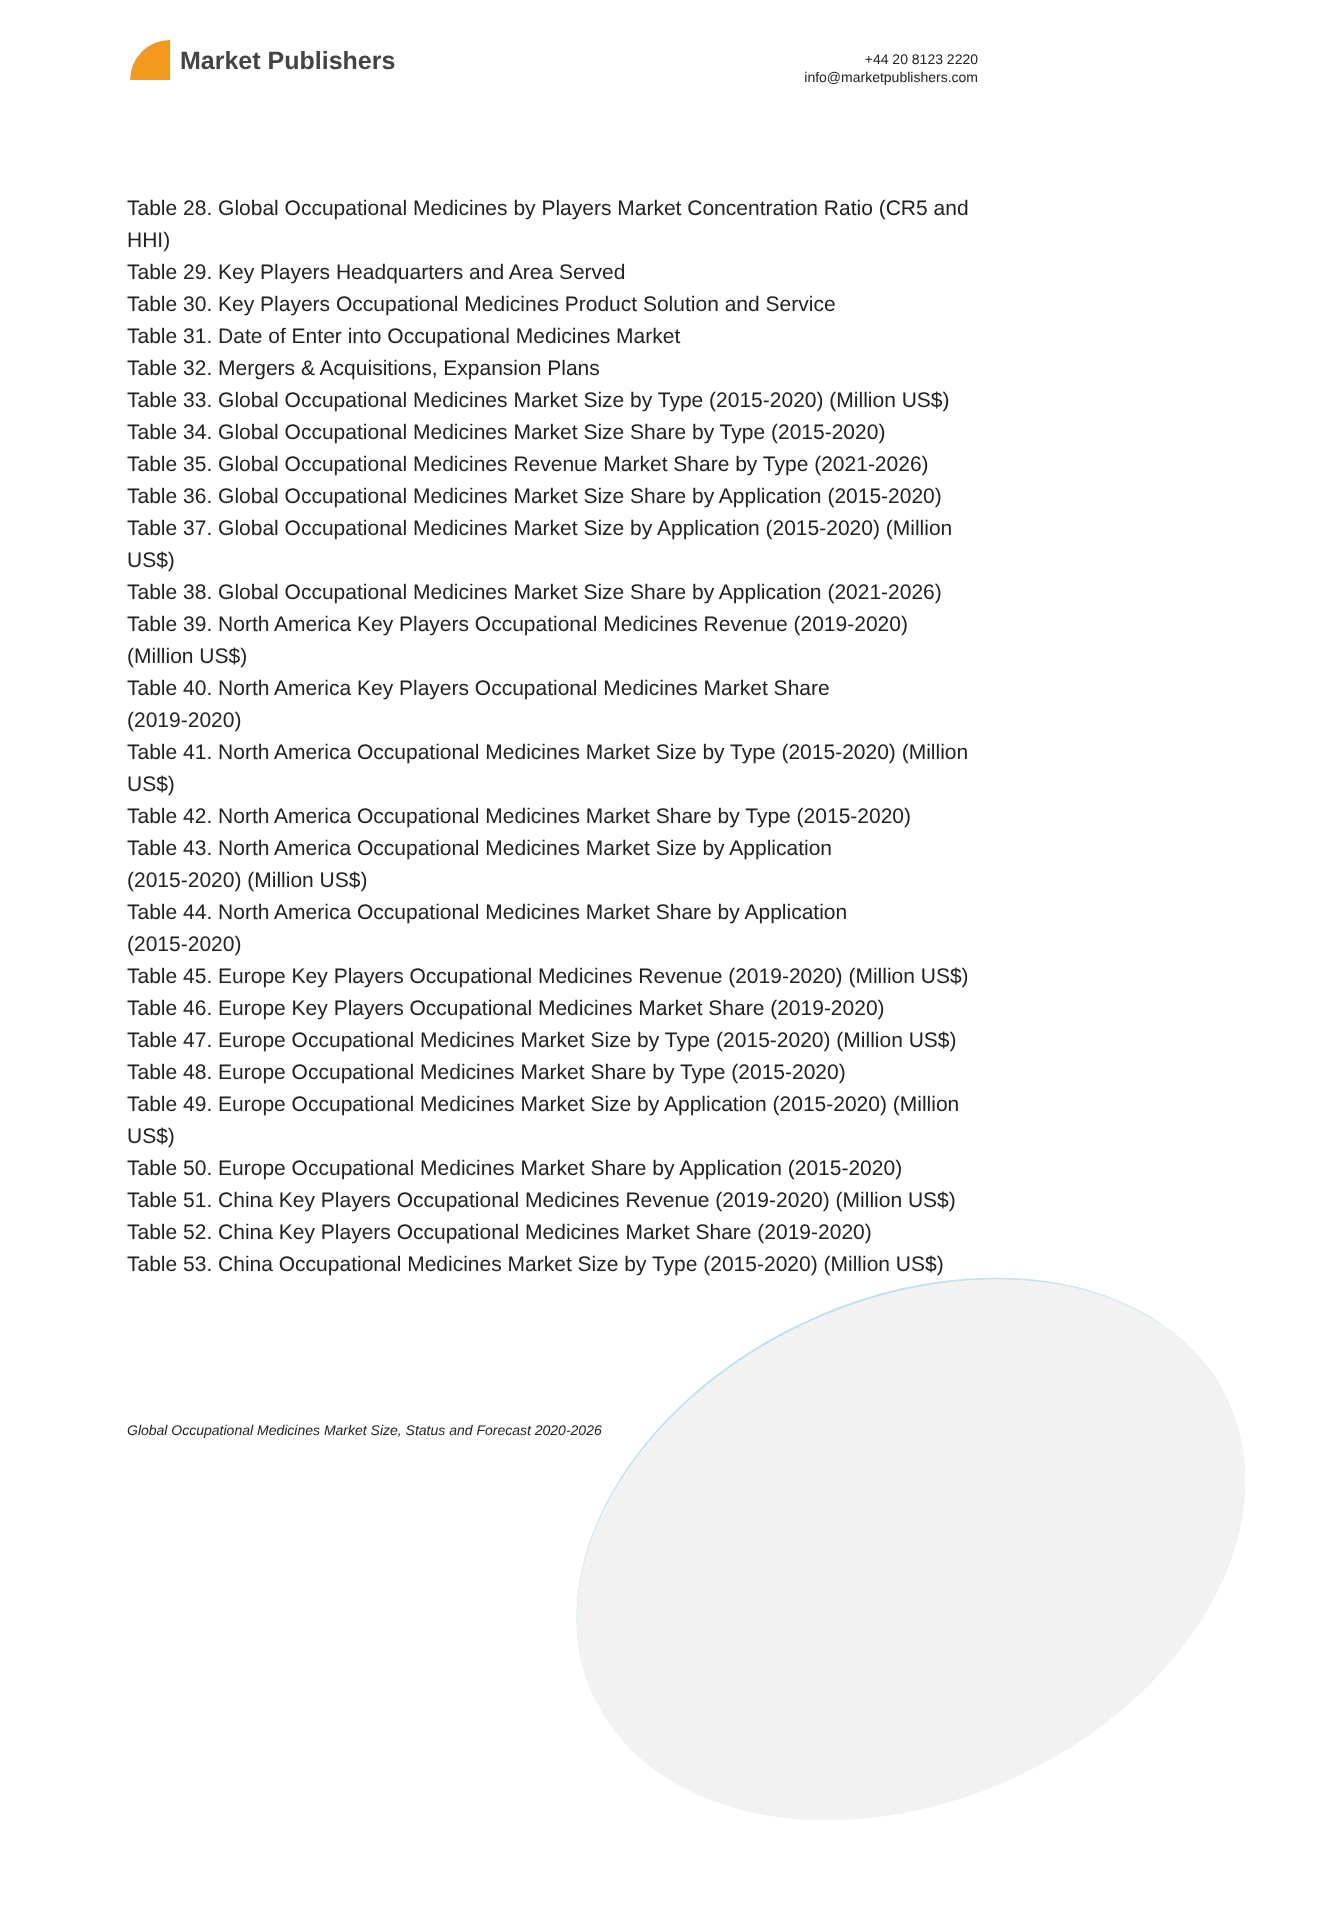Market Publishers
+44 20 8123 2220
info@marketpublishers.com
Table 28. Global Occupational Medicines by Players Market Concentration Ratio (CR5 and HHI)
Table 29. Key Players Headquarters and Area Served
Table 30. Key Players Occupational Medicines Product Solution and Service
Table 31. Date of Enter into Occupational Medicines Market
Table 32. Mergers & Acquisitions, Expansion Plans
Table 33. Global Occupational Medicines Market Size by Type (2015-2020) (Million US$)
Table 34. Global Occupational Medicines Market Size Share by Type (2015-2020)
Table 35. Global Occupational Medicines Revenue Market Share by Type (2021-2026)
Table 36. Global Occupational Medicines Market Size Share by Application (2015-2020)
Table 37. Global Occupational Medicines Market Size by Application (2015-2020) (Million US$)
Table 38. Global Occupational Medicines Market Size Share by Application (2021-2026)
Table 39. North America Key Players Occupational Medicines Revenue (2019-2020) (Million US$)
Table 40. North America Key Players Occupational Medicines Market Share
(2019-2020)
Table 41. North America Occupational Medicines Market Size by Type (2015-2020) (Million US$)
Table 42. North America Occupational Medicines Market Share by Type (2015-2020)
Table 43. North America Occupational Medicines Market Size by Application
(2015-2020) (Million US$)
Table 44. North America Occupational Medicines Market Share by Application
(2015-2020)
Table 45. Europe Key Players Occupational Medicines Revenue (2019-2020) (Million US$)
Table 46. Europe Key Players Occupational Medicines Market Share (2019-2020)
Table 47. Europe Occupational Medicines Market Size by Type (2015-2020) (Million US$)
Table 48. Europe Occupational Medicines Market Share by Type (2015-2020)
Table 49. Europe Occupational Medicines Market Size by Application (2015-2020) (Million US$)
Table 50. Europe Occupational Medicines Market Share by Application (2015-2020)
Table 51. China Key Players Occupational Medicines Revenue (2019-2020) (Million US$)
Table 52. China Key Players Occupational Medicines Market Share (2019-2020)
Table 53. China Occupational Medicines Market Size by Type (2015-2020) (Million US$)
Global Occupational Medicines Market Size, Status and Forecast 2020-2026